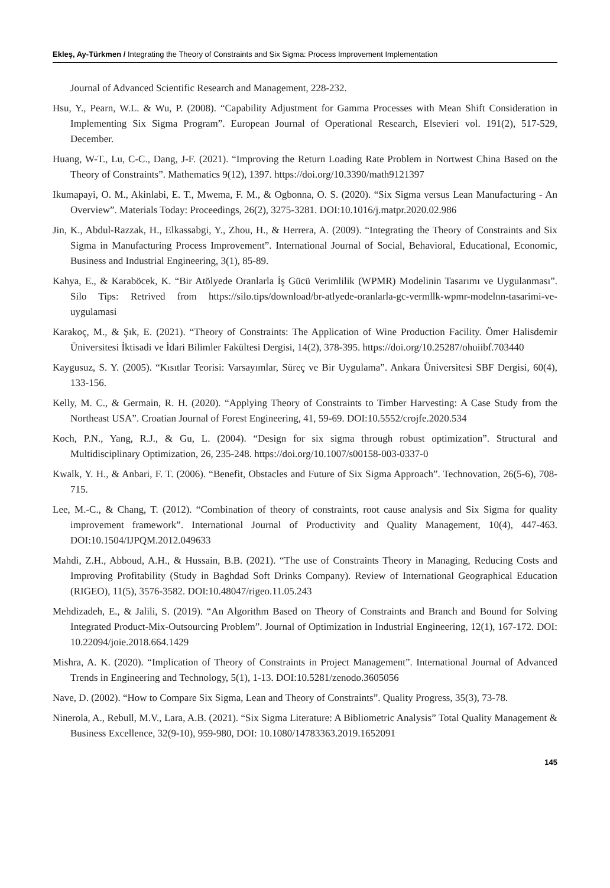Ekleş, Ay-Türkmen / Integrating the Theory of Constraints and Six Sigma: Process Improvement Implementation
Journal of Advanced Scientific Research and Management, 228-232.
Hsu, Y., Pearn, W.L. & Wu, P. (2008). “Capability Adjustment for Gamma Processes with Mean Shift Consideration in Implementing Six Sigma Program”. European Journal of Operational Research, Elsevieri vol. 191(2), 517-529, December.
Huang, W-T., Lu, C-C., Dang, J-F. (2021). “Improving the Return Loading Rate Problem in Nortwest China Based on the Theory of Constraints”. Mathematics 9(12), 1397. https://doi.org/10.3390/math9121397
Ikumapayi, O. M., Akinlabi, E. T., Mwema, F. M., & Ogbonna, O. S. (2020). “Six Sigma versus Lean Manufacturing - An Overview”. Materials Today: Proceedings, 26(2), 3275-3281. DOI:10.1016/j.matpr.2020.02.986
Jin, K., Abdul-Razzak, H., Elkassabgi, Y., Zhou, H., & Herrera, A. (2009). “Integrating the Theory of Constraints and Six Sigma in Manufacturing Process Improvement”. International Journal of Social, Behavioral, Educational, Economic, Business and Industrial Engineering, 3(1), 85-89.
Kahya, E., & Karaböcek, K. “Bir Atölyede Oranlarla İş Gücü Verimlilik (WPMR) Modelinin Tasarımı ve Uygulanması”. Silo Tips: Retrived from https://silo.tips/download/br-atlyede-oranlarla-gc-vermllk-wpmr-modelnn-tasarimi-ve-uygulamasi
Karakoç, M., & Şık, E. (2021). “Theory of Constraints: The Application of Wine Production Facility. Ömer Halisdemir Üniversitesi İktisadi ve İdari Bilimler Fakültesi Dergisi, 14(2), 378-395. https://doi.org/10.25287/ohuiibf.703440
Kaygusuz, S. Y. (2005). “Kısıtlar Teorisi: Varsayımlar, Süreç ve Bir Uygulama”. Ankara Üniversitesi SBF Dergisi, 60(4), 133-156.
Kelly, M. C., & Germain, R. H. (2020). “Applying Theory of Constraints to Timber Harvesting: A Case Study from the Northeast USA”. Croatian Journal of Forest Engineering, 41, 59-69. DOI:10.5552/crojfe.2020.534
Koch, P.N., Yang, R.J., & Gu, L. (2004). “Design for six sigma through robust optimization”. Structural and Multidisciplinary Optimization, 26, 235-248. https://doi.org/10.1007/s00158-003-0337-0
Kwalk, Y. H., & Anbari, F. T. (2006). “Benefit, Obstacles and Future of Six Sigma Approach”. Technovation, 26(5-6), 708-715.
Lee, M.-C., & Chang, T. (2012). “Combination of theory of constraints, root cause analysis and Six Sigma for quality improvement framework”. International Journal of Productivity and Quality Management, 10(4), 447-463. DOI:10.1504/IJPQM.2012.049633
Mahdi, Z.H., Abboud, A.H., & Hussain, B.B. (2021). “The use of Constraints Theory in Managing, Reducing Costs and Improving Profitability (Study in Baghdad Soft Drinks Company). Review of International Geographical Education (RIGEO), 11(5), 3576-3582. DOI:10.48047/rigeo.11.05.243
Mehdizadeh, E., & Jalili, S. (2019). “An Algorithm Based on Theory of Constraints and Branch and Bound for Solving Integrated Product-Mix-Outsourcing Problem”. Journal of Optimization in Industrial Engineering, 12(1), 167-172. DOI: 10.22094/joie.2018.664.1429
Mishra, A. K. (2020). “Implication of Theory of Constraints in Project Management”. International Journal of Advanced Trends in Engineering and Technology, 5(1), 1-13. DOI:10.5281/zenodo.3605056
Nave, D. (2002). “How to Compare Six Sigma, Lean and Theory of Constraints”. Quality Progress, 35(3), 73-78.
Ninerola, A., Rebull, M.V., Lara, A.B. (2021). “Six Sigma Literature: A Bibliometric Analysis” Total Quality Management & Business Excellence, 32(9-10), 959-980, DOI: 10.1080/14783363.2019.1652091
145